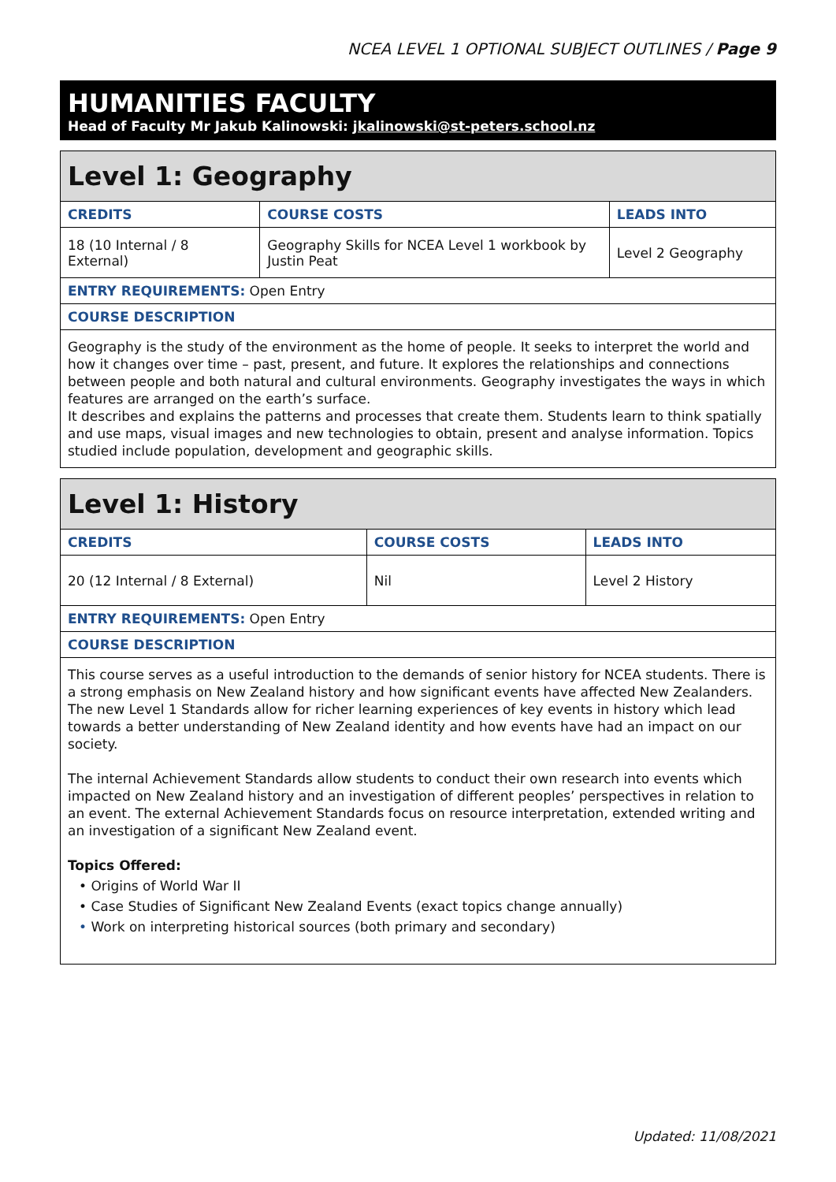NCEA LEVEL 1 OPTIONAL SUBJECT OUTLINES / Page 9
HUMANITIES FACULTY
Head of Faculty Mr Jakub Kalinowski: jkalinowski@st-peters.school.nz
| Level 1: Geography | | |
| CREDITS | COURSE COSTS | LEADS INTO |
| 18 (10 Internal / 8 External) | Geography Skills for NCEA Level 1 workbook by Justin Peat | Level 2 Geography |
| ENTRY REQUIREMENTS: Open Entry | | |
| COURSE DESCRIPTION | | |
| Geography is the study of the environment as the home of people. It seeks to interpret the world and how it changes over time – past, present, and future. It explores the relationships and connections between people and both natural and cultural environments. Geography investigates the ways in which features are arranged on the earth’s surface. It describes and explains the patterns and processes that create them. Students learn to think spatially and use maps, visual images and new technologies to obtain, present and analyse information. Topics studied include population, development and geographic skills. | | |
| Level 1: History | | |
| CREDITS | COURSE COSTS | LEADS INTO |
| 20 (12 Internal / 8 External) | Nil | Level 2 History |
| ENTRY REQUIREMENTS: Open Entry | | |
| COURSE DESCRIPTION | | |
| This course serves as a useful introduction to the demands of senior history for NCEA students. There is a strong emphasis on New Zealand history and how significant events have affected New Zealanders. The new Level 1 Standards allow for richer learning experiences of key events in history which lead towards a better understanding of New Zealand identity and how events have had an impact on our society. The internal Achievement Standards allow students to conduct their own research into events which impacted on New Zealand history and an investigation of different peoples’ perspectives in relation to an event. The external Achievement Standards focus on resource interpretation, extended writing and an investigation of a significant New Zealand event. Topics Offered: • Origins of World War II • Case Studies of Significant New Zealand Events (exact topics change annually) • Work on interpreting historical sources (both primary and secondary) | | |
Updated: 11/08/2021